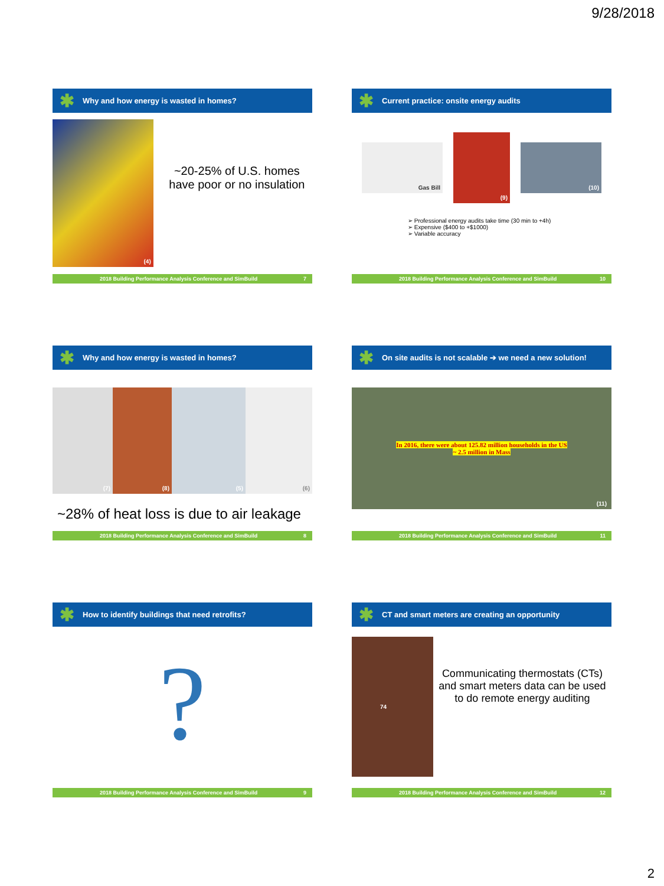9/28/2018
✱ Why and how energy is wasted in homes?
(4)
~20-25% of U.S. homes have poor or no insulation
2018 Building Performance Analysis Conference and SimBuild 7
✱ Current practice: onsite energy audits
Gas Bill
(9)
(10)
➢ Professional energy audits take time (30 min to +4h)
➢ Expensive ($400 to +$1000)
➢ Variable accuracy
2018 Building Performance Analysis Conference and SimBuild 10
✱ Why and how energy is wasted in homes?
(7) (8) (5) (6)
~28% of heat loss is due to air leakage
2018 Building Performance Analysis Conference and SimBuild 8
✱ On site audits is not scalable ➔ we need a new solution!
In 2016, there were about 125.82 million households in the US
~ 2.5 million in Mass
(11)
2018 Building Performance Analysis Conference and SimBuild 11
✱ How to identify buildings that need retrofits?
?
2018 Building Performance Analysis Conference and SimBuild 9
✱ CT and smart meters are creating an opportunity
74
Communicating thermostats (CTs) and smart meters data can be used to do remote energy auditing
2018 Building Performance Analysis Conference and SimBuild 12
2